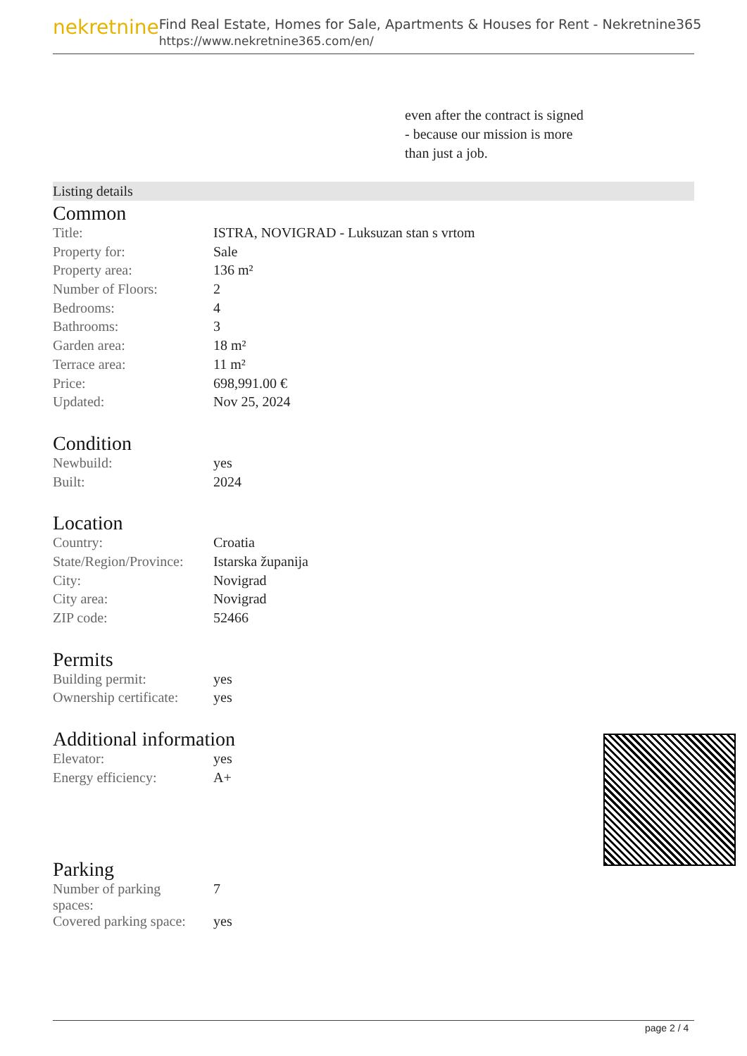nekretnine
Find Real Estate, Homes for Sale, Apartments & Houses for Rent - Nekretnine365
https://www.nekretnine365.com/en/
even after the contract is signed
- because our mission is more
than just a job.
Listing details
Common
| Title: | ISTRA, NOVIGRAD - Luksuzan stan s vrtom |
| Property for: | Sale |
| Property area: | 136 m² |
| Number of Floors: | 2 |
| Bedrooms: | 4 |
| Bathrooms: | 3 |
| Garden area: | 18 m² |
| Terrace area: | 11 m² |
| Price: | 698,991.00 € |
| Updated: | Nov 25, 2024 |
Condition
| Newbuild: | yes |
| Built: | 2024 |
Location
| Country: | Croatia |
| State/Region/Province: | Istarska županija |
| City: | Novigrad |
| City area: | Novigrad |
| ZIP code: | 52466 |
Permits
| Building permit: | yes |
| Ownership certificate: | yes |
Additional information
| Elevator: | yes |
| Energy efficiency: | A+ |
Parking
| Number of parking spaces: | 7 |
| Covered parking space: | yes |
page 2 / 4